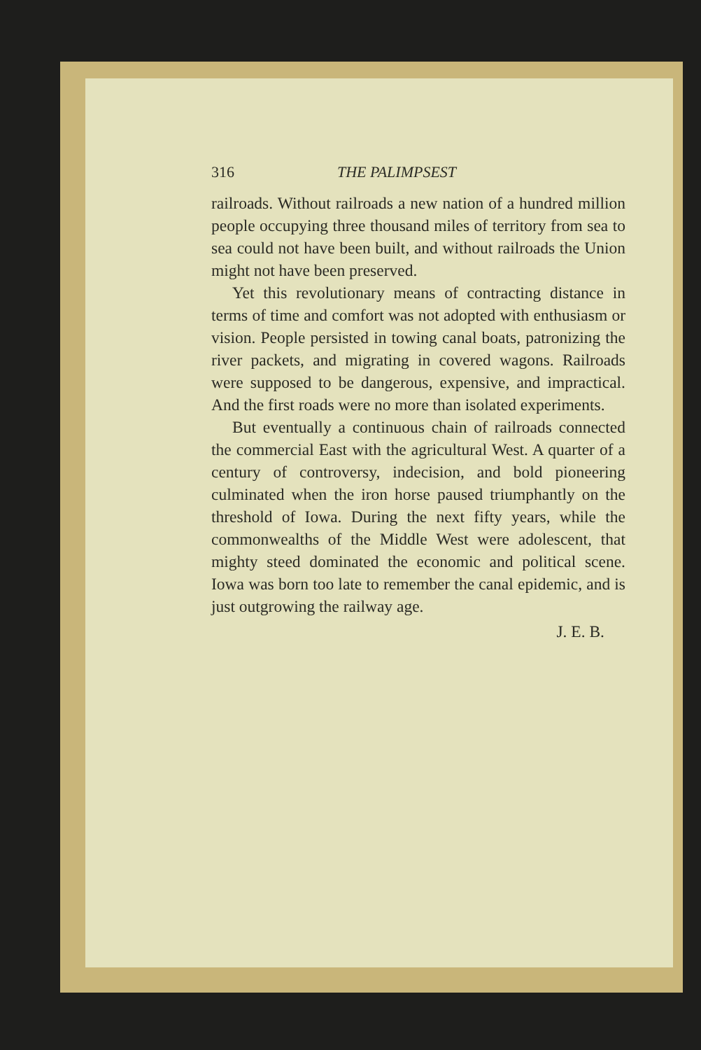316 THE PALIMPSEST
railroads. Without railroads a new nation of a hundred million people occupying three thousand miles of territory from sea to sea could not have been built, and without railroads the Union might not have been preserved.
Yet this revolutionary means of contracting distance in terms of time and comfort was not adopted with enthusiasm or vision. People persisted in towing canal boats, patronizing the river packets, and migrating in covered wagons. Railroads were supposed to be dangerous, expensive, and impractical. And the first roads were no more than isolated experiments.
But eventually a continuous chain of railroads connected the commercial East with the agricultural West. A quarter of a century of controversy, indecision, and bold pioneering culminated when the iron horse paused triumphantly on the threshold of Iowa. During the next fifty years, while the commonwealths of the Middle West were adolescent, that mighty steed dominated the economic and political scene. Iowa was born too late to remember the canal epidemic, and is just outgrowing the railway age.
J. E. B.